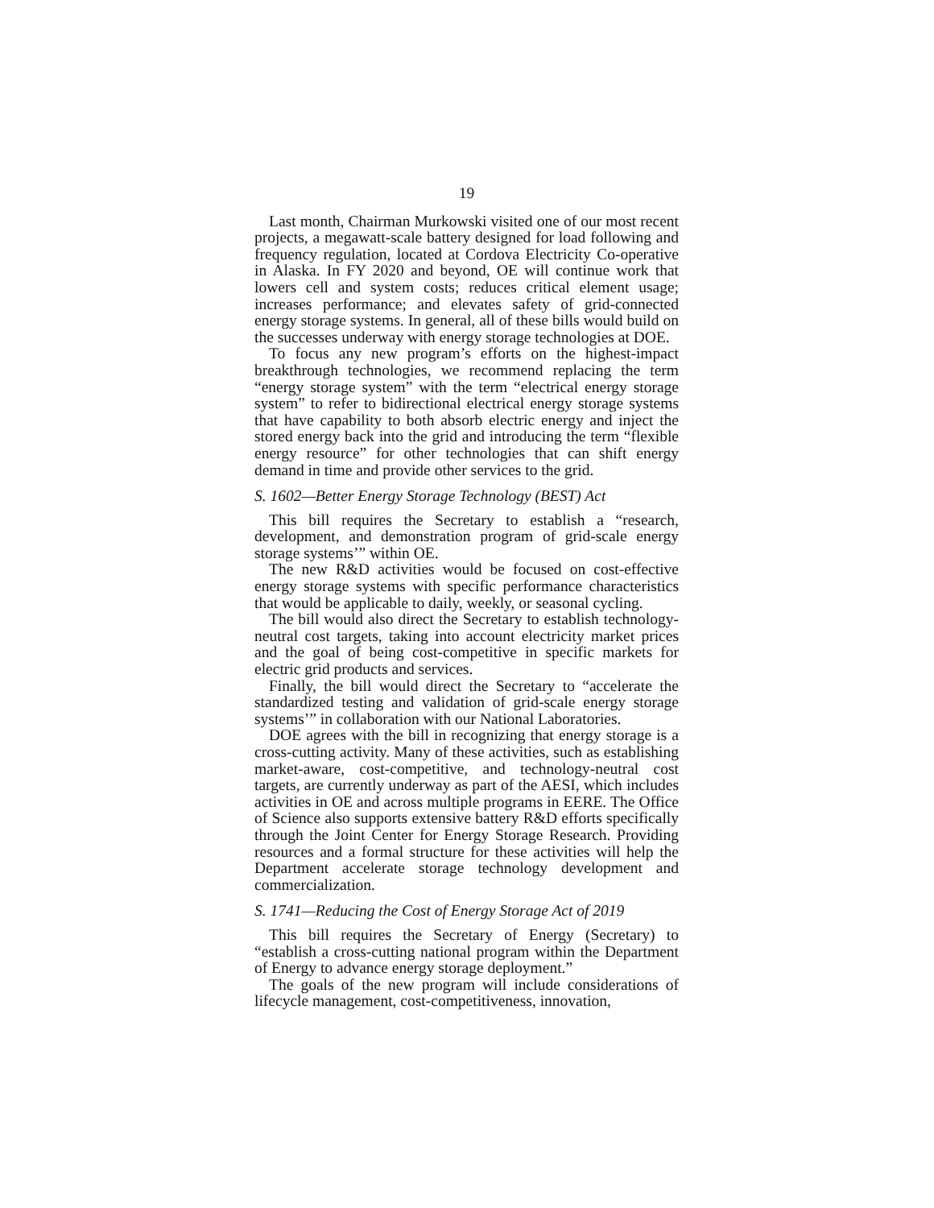19
Last month, Chairman Murkowski visited one of our most recent projects, a megawatt-scale battery designed for load following and frequency regulation, located at Cordova Electricity Co-operative in Alaska. In FY 2020 and beyond, OE will continue work that lowers cell and system costs; reduces critical element usage; increases performance; and elevates safety of grid-connected energy storage systems. In general, all of these bills would build on the successes underway with energy storage technologies at DOE.
To focus any new program’s efforts on the highest-impact breakthrough technologies, we recommend replacing the term “energy storage system” with the term “electrical energy storage system” to refer to bidirectional electrical energy storage systems that have capability to both absorb electric energy and inject the stored energy back into the grid and introducing the term “flexible energy resource” for other technologies that can shift energy demand in time and provide other services to the grid.
S. 1602—Better Energy Storage Technology (BEST) Act
This bill requires the Secretary to establish a “research, development, and demonstration program of grid-scale energy storage systems’” within OE.
The new R&D activities would be focused on cost-effective energy storage systems with specific performance characteristics that would be applicable to daily, weekly, or seasonal cycling.
The bill would also direct the Secretary to establish technology-neutral cost targets, taking into account electricity market prices and the goal of being cost-competitive in specific markets for electric grid products and services.
Finally, the bill would direct the Secretary to “accelerate the standardized testing and validation of grid-scale energy storage systems’” in collaboration with our National Laboratories.
DOE agrees with the bill in recognizing that energy storage is a cross-cutting activity. Many of these activities, such as establishing market-aware, cost-competitive, and technology-neutral cost targets, are currently underway as part of the AESI, which includes activities in OE and across multiple programs in EERE. The Office of Science also supports extensive battery R&D efforts specifically through the Joint Center for Energy Storage Research. Providing resources and a formal structure for these activities will help the Department accelerate storage technology development and commercialization.
S. 1741—Reducing the Cost of Energy Storage Act of 2019
This bill requires the Secretary of Energy (Secretary) to “establish a cross-cutting national program within the Department of Energy to advance energy storage deployment.”
The goals of the new program will include considerations of lifecycle management, cost-competitiveness, innovation,